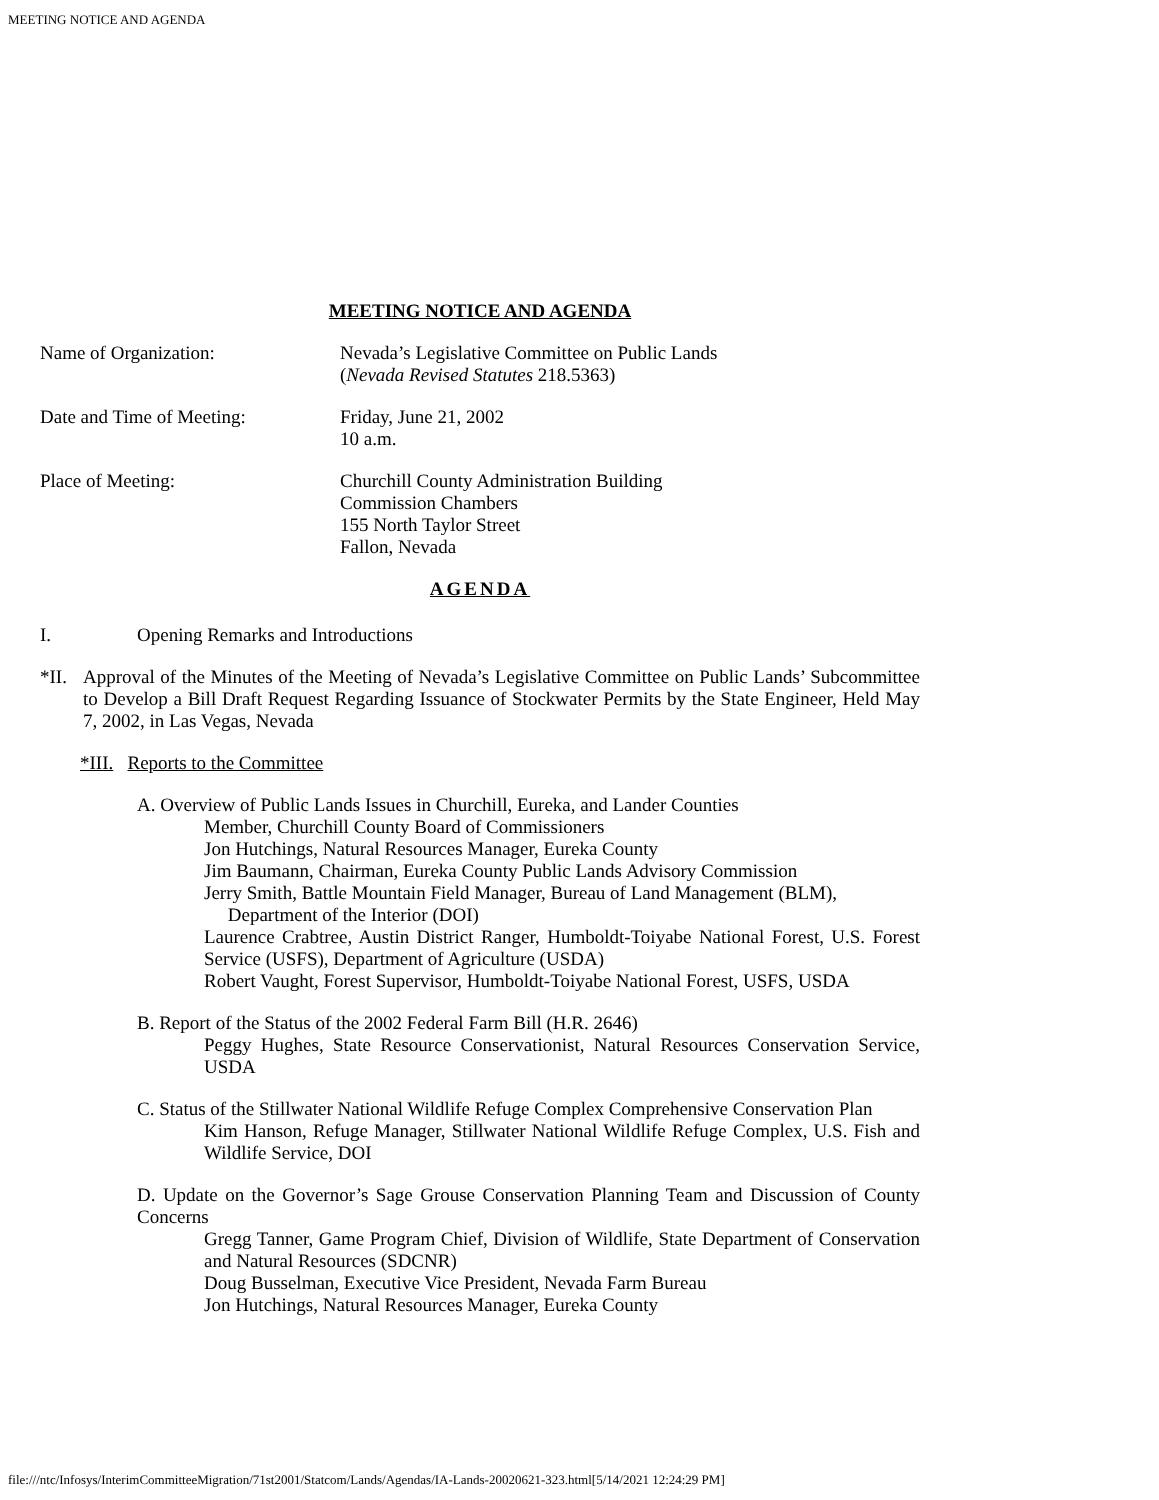MEETING NOTICE AND AGENDA
MEETING NOTICE AND AGENDA
Name of Organization: Nevada’s Legislative Committee on Public Lands
(Nevada Revised Statutes 218.5363)
Date and Time of Meeting: Friday, June 21, 2002
10 a.m.
Place of Meeting: Churchill County Administration Building
Commission Chambers
155 North Taylor Street
Fallon, Nevada
AGENDA
I. Opening Remarks and Introductions
*II. Approval of the Minutes of the Meeting of Nevada’s Legislative Committee on Public Lands’ Subcommittee to Develop a Bill Draft Request Regarding Issuance of Stockwater Permits by the State Engineer, Held May 7, 2002, in Las Vegas, Nevada
*III. Reports to the Committee
A. Overview of Public Lands Issues in Churchill, Eureka, and Lander Counties
Member, Churchill County Board of Commissioners
Jon Hutchings, Natural Resources Manager, Eureka County
Jim Baumann, Chairman, Eureka County Public Lands Advisory Commission
Jerry Smith, Battle Mountain Field Manager, Bureau of Land Management (BLM),
Department of the Interior (DOI)
Laurence Crabtree, Austin District Ranger, Humboldt-Toiyabe National Forest, U.S. Forest Service (USFS), Department of Agriculture (USDA)
Robert Vaught, Forest Supervisor, Humboldt-Toiyabe National Forest, USFS, USDA
B. Report of the Status of the 2002 Federal Farm Bill (H.R. 2646)
Peggy Hughes, State Resource Conservationist, Natural Resources Conservation Service, USDA
C. Status of the Stillwater National Wildlife Refuge Complex Comprehensive Conservation Plan
Kim Hanson, Refuge Manager, Stillwater National Wildlife Refuge Complex, U.S. Fish and Wildlife Service, DOI
D. Update on the Governor’s Sage Grouse Conservation Planning Team and Discussion of County Concerns
Gregg Tanner, Game Program Chief, Division of Wildlife, State Department of Conservation and Natural Resources (SDCNR)
Doug Busselman, Executive Vice President, Nevada Farm Bureau
Jon Hutchings, Natural Resources Manager, Eureka County
file:///ntc/Infosys/InterimCommitteeMigration/71st2001/Statcom/Lands/Agendas/IA-Lands-20020621-323.html[5/14/2021 12:24:29 PM]